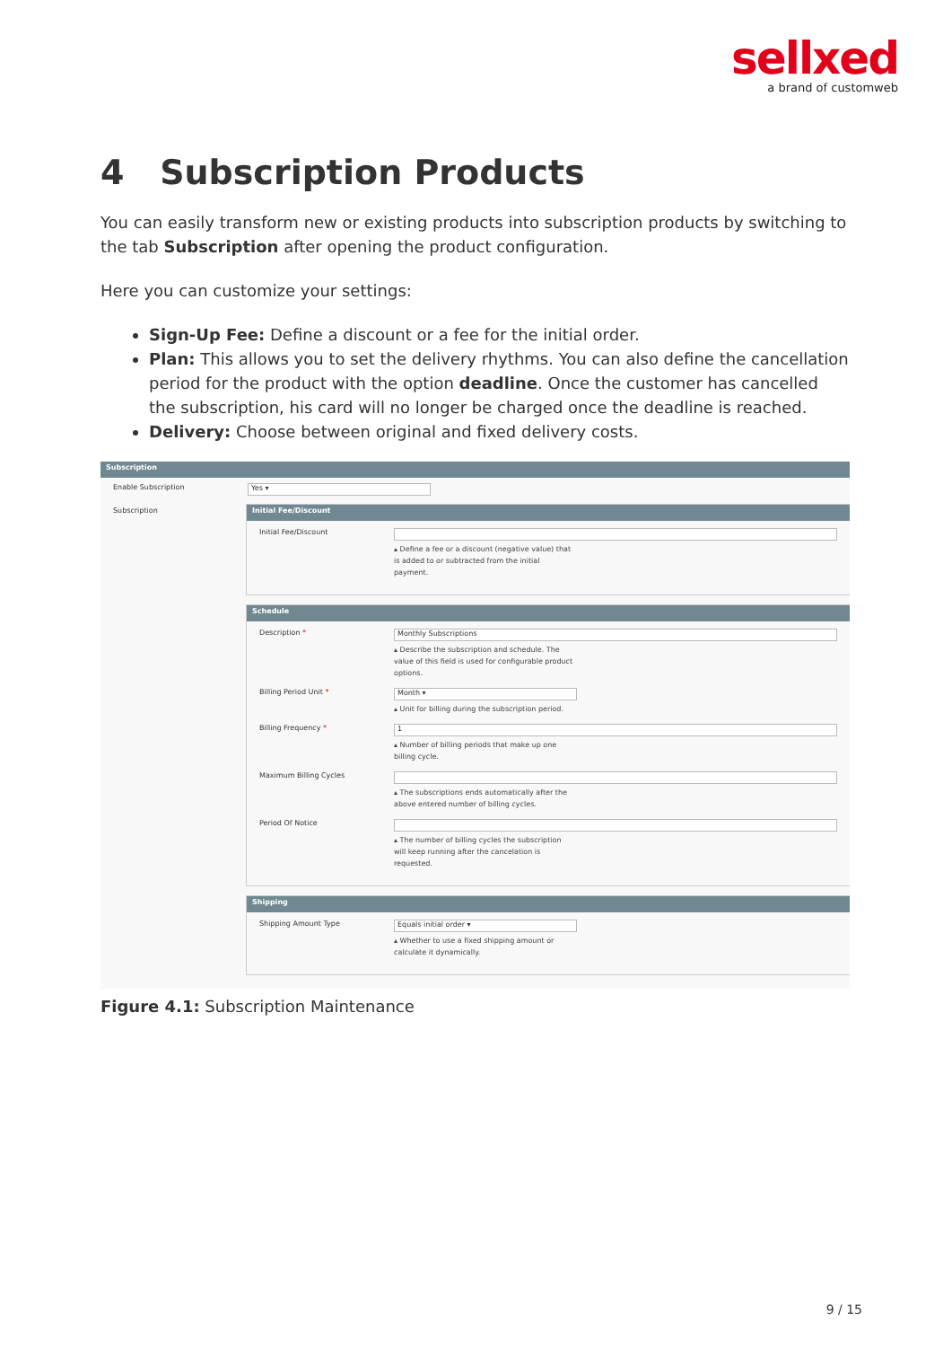sellxed
a brand of customweb
4 Subscription Products
You can easily transform new or existing products into subscription products by switching to the tab Subscription after opening the product configuration.
Here you can customize your settings:
Sign-Up Fee: Define a discount or a fee for the initial order.
Plan: This allows you to set the delivery rhythms. You can also define the cancellation period for the product with the option deadline. Once the customer has cancelled the subscription, his card will no longer be charged once the deadline is reached.
Delivery: Choose between original and fixed delivery costs.
Subscription
Enable Subscription
Yes ▾
Subscription
Initial Fee/Discount
Initial Fee/Discount
▴ Define a fee or a discount (negative value) that is added to or subtracted from the initial payment.
Schedule
Description *
Monthly Subscriptions
▴ Describe the subscription and schedule. The value of this field is used for configurable product options.
Billing Period Unit *
Month ▾
▴ Unit for billing during the subscription period.
Billing Frequency *
1
▴ Number of billing periods that make up one billing cycle.
Maximum Billing Cycles
▴ The subscriptions ends automatically after the above entered number of billing cycles.
Period Of Notice
▴ The number of billing cycles the subscription will keep running after the cancelation is requested.
Shipping
Shipping Amount Type
Equals initial order ▾
▴ Whether to use a fixed shipping amount or calculate it dynamically.
Figure 4.1: Subscription Maintenance
9 / 15